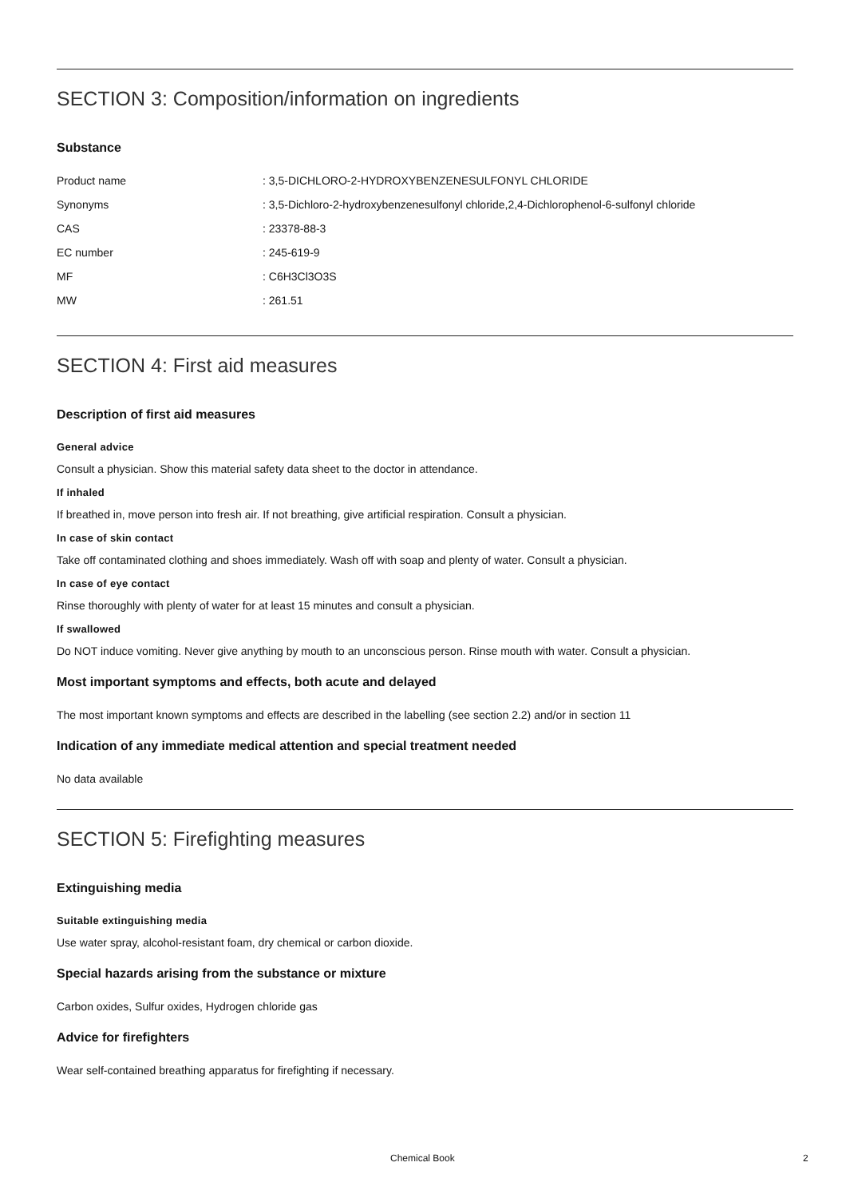SECTION 3: Composition/information on ingredients
Substance
| Product name | : 3,5-DICHLORO-2-HYDROXYBENZENESULFONYL CHLORIDE |
| Synonyms | : 3,5-Dichloro-2-hydroxybenzenesulfonyl chloride,2,4-Dichlorophenol-6-sulfonyl chloride |
| CAS | : 23378-88-3 |
| EC number | : 245-619-9 |
| MF | : C6H3Cl3O3S |
| MW | : 261.51 |
SECTION 4: First aid measures
Description of first aid measures
General advice
Consult a physician. Show this material safety data sheet to the doctor in attendance.
If inhaled
If breathed in, move person into fresh air. If not breathing, give artificial respiration. Consult a physician.
In case of skin contact
Take off contaminated clothing and shoes immediately. Wash off with soap and plenty of water. Consult a physician.
In case of eye contact
Rinse thoroughly with plenty of water for at least 15 minutes and consult a physician.
If swallowed
Do NOT induce vomiting. Never give anything by mouth to an unconscious person. Rinse mouth with water. Consult a physician.
Most important symptoms and effects, both acute and delayed
The most important known symptoms and effects are described in the labelling (see section 2.2) and/or in section 11
Indication of any immediate medical attention and special treatment needed
No data available
SECTION 5: Firefighting measures
Extinguishing media
Suitable extinguishing media
Use water spray, alcohol-resistant foam, dry chemical or carbon dioxide.
Special hazards arising from the substance or mixture
Carbon oxides, Sulfur oxides, Hydrogen chloride gas
Advice for firefighters
Wear self-contained breathing apparatus for firefighting if necessary.
Chemical Book 2